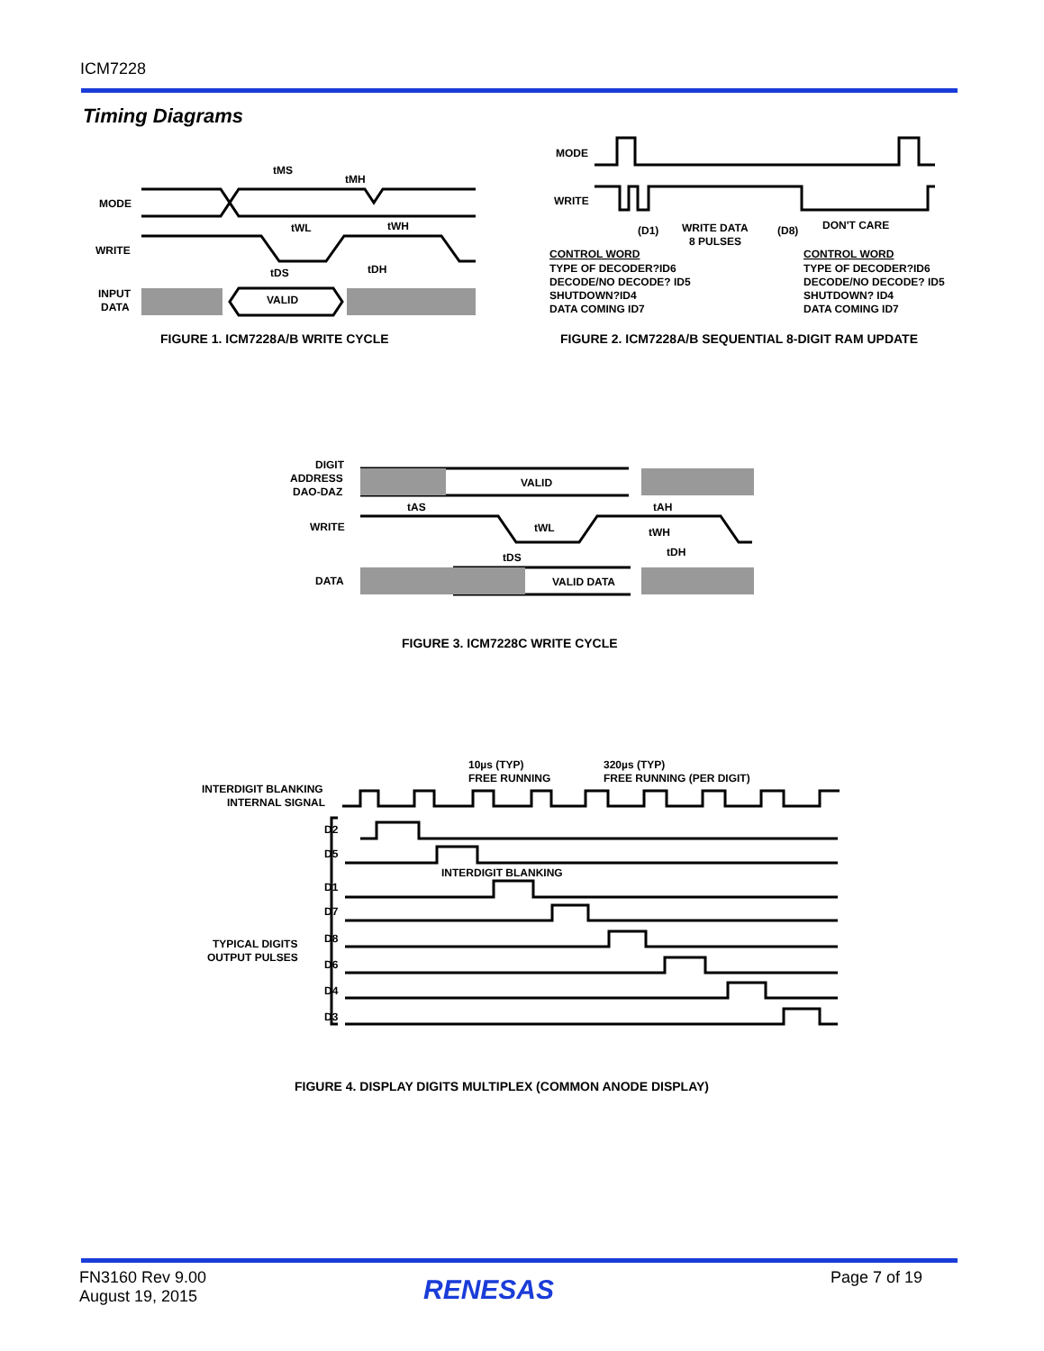ICM7228
Timing Diagrams
MODE
WRITE
INPUT
DATA
tMS
tMH
tWL
tWH
tDS
tDH
VALID
FIGURE 1. ICM7228A/B WRITE CYCLE
MODE
WRITE
(D1)
WRITE DATA
8 PULSES
(D8)
DON'T CARE
CONTROL WORD
TYPE OF DECODER?ID6
DECODE/NO DECODE? ID5
SHUTDOWN?ID4
DATA COMING ID7
CONTROL WORD
TYPE OF DECODER?ID6
DECODE/NO DECODE? ID5
SHUTDOWN? ID4
DATA COMING ID7
FIGURE 2. ICM7228A/B SEQUENTIAL 8-DIGIT RAM UPDATE
DIGIT
ADDRESS
DAO-DAZ
WRITE
DATA
VALID
VALID DATA
tAS
tAH
tWL
tWH
tDS
tDH
FIGURE 3. ICM7228C WRITE CYCLE
10µs (TYP)
FREE RUNNING
320µs (TYP)
FREE RUNNING (PER DIGIT)
INTERDIGIT BLANKING
INTERNAL SIGNAL
TYPICAL DIGITS
OUTPUT PULSES
INTERDIGIT BLANKING
D2
D5
D1
D7
D8
D6
D4
D3
FIGURE 4. DISPLAY DIGITS MULTIPLEX (COMMON ANODE DISPLAY)
FN3160 Rev 9.00
August 19, 2015
RENESAS Page 7 of 19